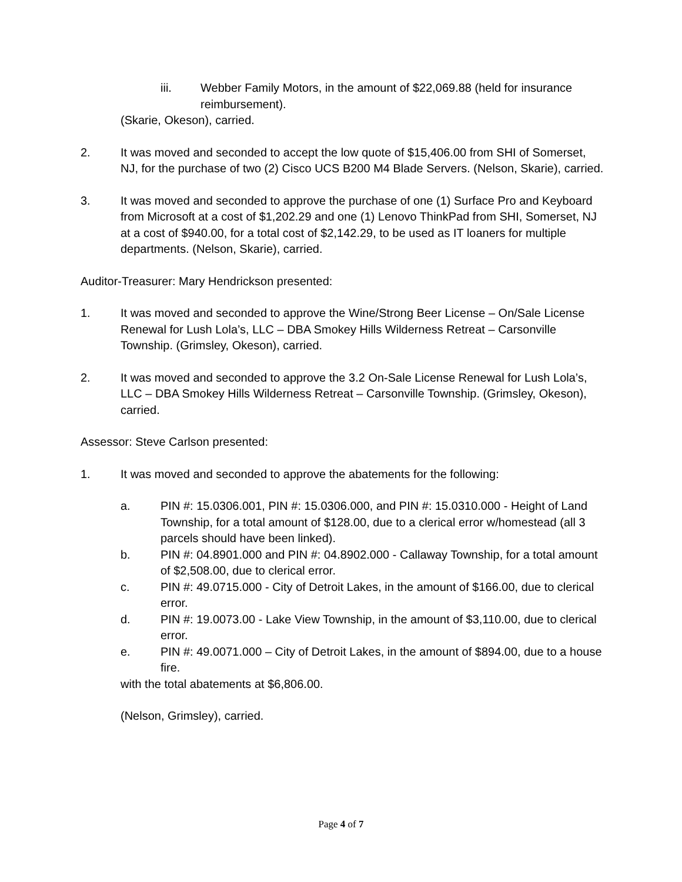iii. Webber Family Motors, in the amount of $22,069.88 (held for insurance reimbursement).
(Skarie, Okeson), carried.
2. It was moved and seconded to accept the low quote of $15,406.00 from SHI of Somerset, NJ, for the purchase of two (2) Cisco UCS B200 M4 Blade Servers. (Nelson, Skarie), carried.
3. It was moved and seconded to approve the purchase of one (1) Surface Pro and Keyboard from Microsoft at a cost of $1,202.29 and one (1) Lenovo ThinkPad from SHI, Somerset, NJ at a cost of $940.00, for a total cost of $2,142.29, to be used as IT loaners for multiple departments. (Nelson, Skarie), carried.
Auditor-Treasurer: Mary Hendrickson presented:
1. It was moved and seconded to approve the Wine/Strong Beer License – On/Sale License Renewal for Lush Lola’s, LLC – DBA Smokey Hills Wilderness Retreat – Carsonville Township. (Grimsley, Okeson), carried.
2. It was moved and seconded to approve the 3.2 On-Sale License Renewal for Lush Lola’s, LLC – DBA Smokey Hills Wilderness Retreat – Carsonville Township. (Grimsley, Okeson), carried.
Assessor: Steve Carlson presented:
1. It was moved and seconded to approve the abatements for the following:
a. PIN #: 15.0306.001, PIN #: 15.0306.000, and PIN #: 15.0310.000 - Height of Land Township, for a total amount of $128.00, due to a clerical error w/homestead (all 3 parcels should have been linked).
b. PIN #: 04.8901.000 and PIN #: 04.8902.000 - Callaway Township, for a total amount of $2,508.00, due to clerical error.
c. PIN #: 49.0715.000 - City of Detroit Lakes, in the amount of $166.00, due to clerical error.
d. PIN #: 19.0073.00 - Lake View Township, in the amount of $3,110.00, due to clerical error.
e. PIN #: 49.0071.000 – City of Detroit Lakes, in the amount of $894.00, due to a house fire.
with the total abatements at $6,806.00.
(Nelson, Grimsley), carried.
Page 4 of 7